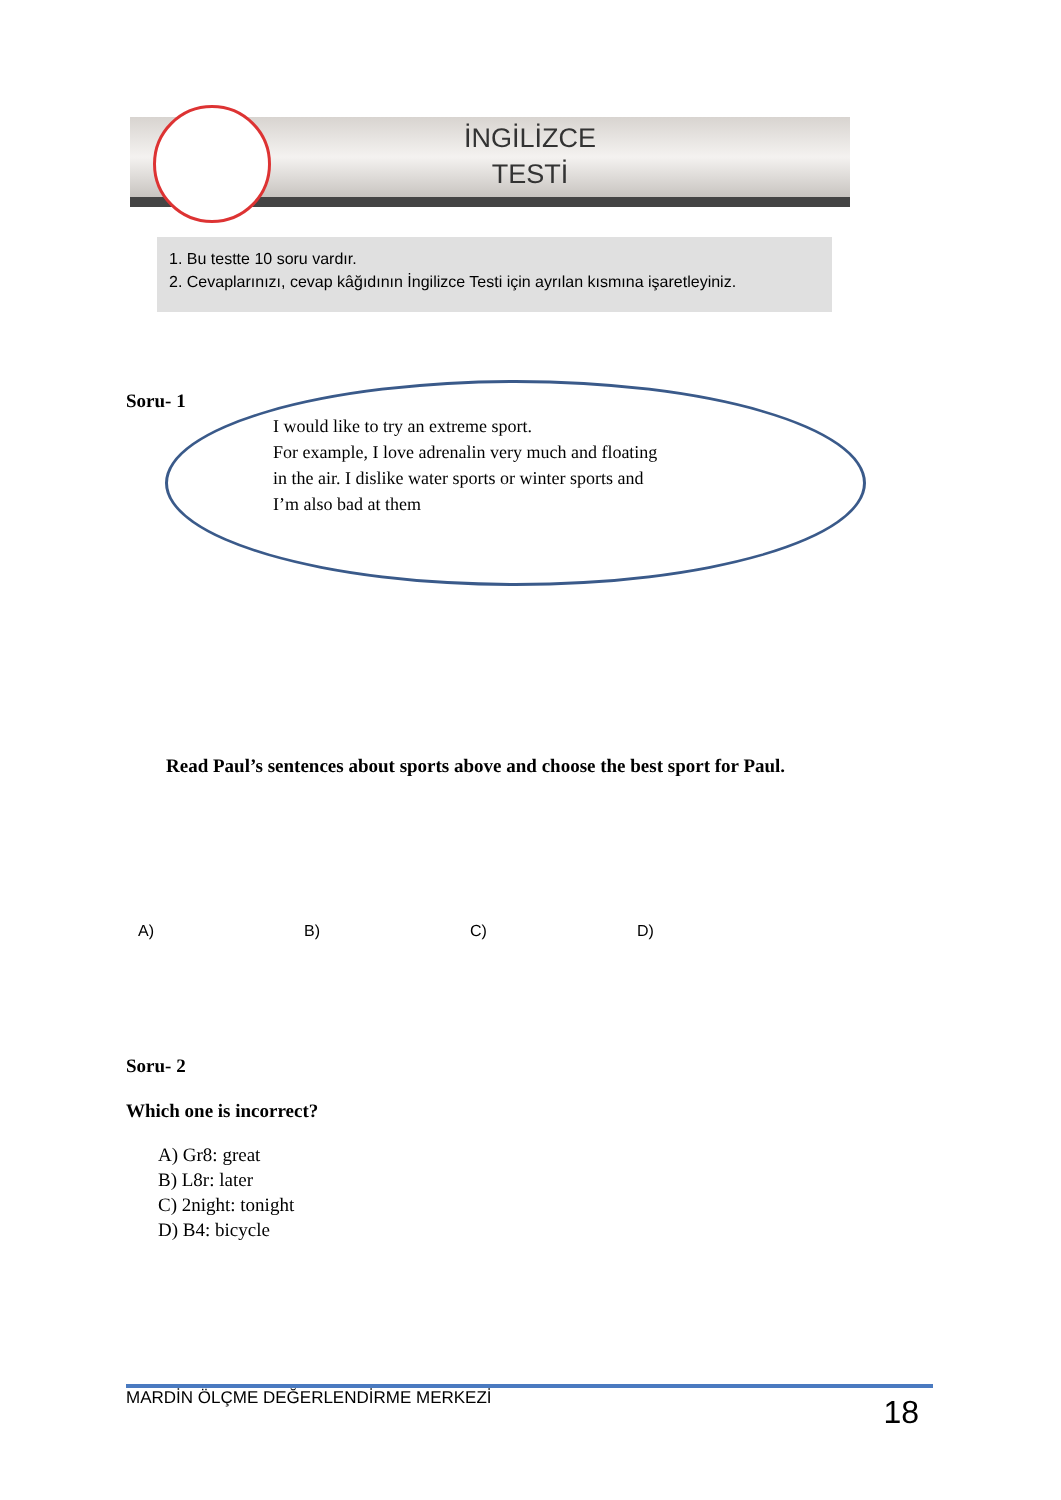İNGİLİZCE
TESTİ
1. Bu testte 10 soru vardır.
2. Cevaplarınızı, cevap kâğıdının İngilizce Testi için ayrılan kısmına işaretleyiniz.
Soru- 1
I would like to try an extreme sport.
For example, I love adrenalin very much and floating
in the air. I dislike water sports or winter sports and
I’m also bad at them
Read Paul’s sentences about sports above and choose the best sport for Paul.
A) B) C) D)
Soru- 2
Which one is incorrect?
A) Gr8: great
B) L8r: later
C) 2night: tonight
D) B4: bicycle
MARDİN ÖLÇME DEĞERLENDİRME MERKEZİ 18